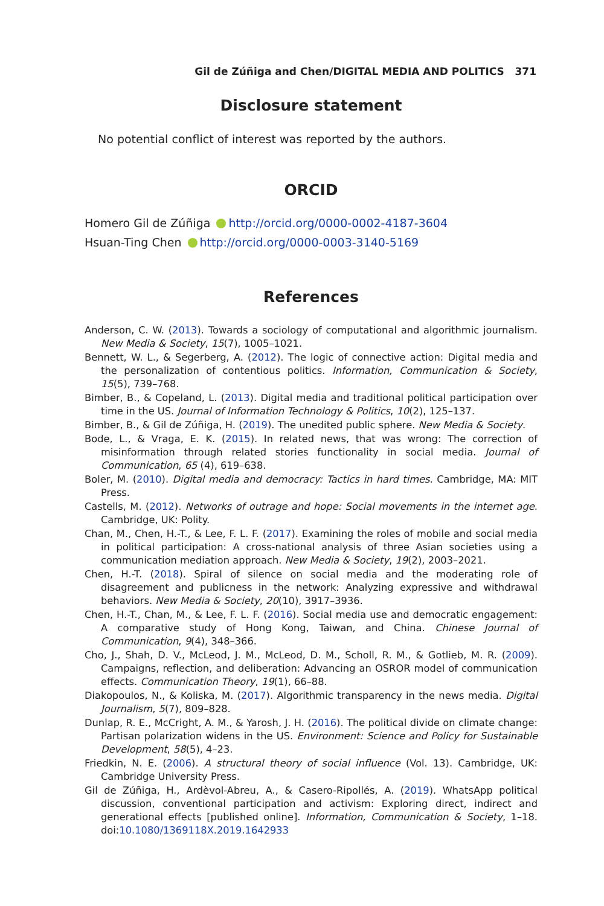Gil de Zúñiga and Chen/DIGITAL MEDIA AND POLITICS 371
Disclosure statement
No potential conflict of interest was reported by the authors.
ORCID
Homero Gil de Zúñiga http://orcid.org/0000-0002-4187-3604
Hsuan-Ting Chen http://orcid.org/0000-0003-3140-5169
References
Anderson, C. W. (2013). Towards a sociology of computational and algorithmic journalism. New Media & Society, 15(7), 1005–1021.
Bennett, W. L., & Segerberg, A. (2012). The logic of connective action: Digital media and the personalization of contentious politics. Information, Communication & Society, 15(5), 739–768.
Bimber, B., & Copeland, L. (2013). Digital media and traditional political participation over time in the US. Journal of Information Technology & Politics, 10(2), 125–137.
Bimber, B., & Gil de Zúñiga, H. (2019). The unedited public sphere. New Media & Society.
Bode, L., & Vraga, E. K. (2015). In related news, that was wrong: The correction of misinformation through related stories functionality in social media. Journal of Communication, 65 (4), 619–638.
Boler, M. (2010). Digital media and democracy: Tactics in hard times. Cambridge, MA: MIT Press.
Castells, M. (2012). Networks of outrage and hope: Social movements in the internet age. Cambridge, UK: Polity.
Chan, M., Chen, H.-T., & Lee, F. L. F. (2017). Examining the roles of mobile and social media in political participation: A cross-national analysis of three Asian societies using a communication mediation approach. New Media & Society, 19(2), 2003–2021.
Chen, H.-T. (2018). Spiral of silence on social media and the moderating role of disagreement and publicness in the network: Analyzing expressive and withdrawal behaviors. New Media & Society, 20(10), 3917–3936.
Chen, H.-T., Chan, M., & Lee, F. L. F. (2016). Social media use and democratic engagement: A comparative study of Hong Kong, Taiwan, and China. Chinese Journal of Communication, 9(4), 348–366.
Cho, J., Shah, D. V., McLeod, J. M., McLeod, D. M., Scholl, R. M., & Gotlieb, M. R. (2009). Campaigns, reflection, and deliberation: Advancing an OSROR model of communication effects. Communication Theory, 19(1), 66–88.
Diakopoulos, N., & Koliska, M. (2017). Algorithmic transparency in the news media. Digital Journalism, 5(7), 809–828.
Dunlap, R. E., McCright, A. M., & Yarosh, J. H. (2016). The political divide on climate change: Partisan polarization widens in the US. Environment: Science and Policy for Sustainable Development, 58(5), 4–23.
Friedkin, N. E. (2006). A structural theory of social influence (Vol. 13). Cambridge, UK: Cambridge University Press.
Gil de Zúñiga, H., Ardèvol-Abreu, A., & Casero-Ripollés, A. (2019). WhatsApp political discussion, conventional participation and activism: Exploring direct, indirect and generational effects [published online]. Information, Communication & Society, 1–18. doi:10.1080/1369118X.2019.1642933